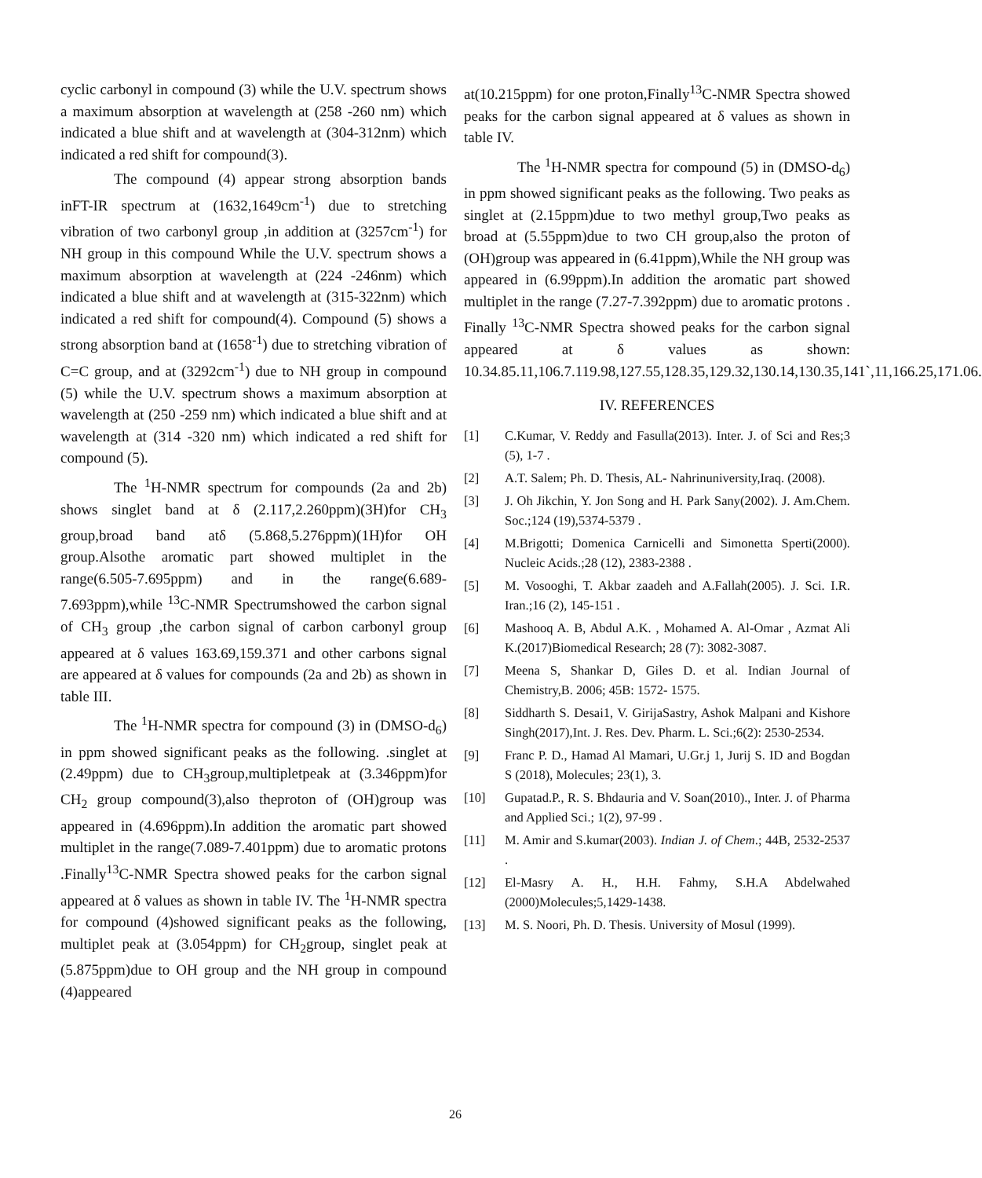cyclic carbonyl in compound (3) while the U.V. spectrum shows a maximum absorption at wavelength at (258 -260 nm) which indicated a blue shift and at wavelength at (304-312nm) which indicated a red shift for compound(3).
The compound (4) appear strong absorption bands inFT-IR spectrum at (1632,1649cm<sup>-1</sup>) due to stretching vibration of two carbonyl group ,in addition at (3257cm<sup>-1</sup>) for NH group in this compound While the U.V. spectrum shows a maximum absorption at wavelength at (224 -246nm) which indicated a blue shift and at wavelength at (315-322nm) which indicated a red shift for compound(4). Compound (5) shows a strong absorption band at (1658<sup>-1</sup>) due to stretching vibration of C=C group, and at (3292cm<sup>-1</sup>) due to NH group in compound (5) while the U.V. spectrum shows a maximum absorption at wavelength at (250 -259 nm) which indicated a blue shift and at wavelength at (314 -320 nm) which indicated a red shift for compound (5).
The <sup>1</sup>H-NMR spectrum for compounds (2a and 2b) shows singlet band at δ (2.117,2.260ppm)(3H)for CH<sub>3</sub> group,broad band atδ (5.868,5.276ppm)(1H)for OH group.Alsothe aromatic part showed multiplet in the range(6.505-7.695ppm) and in the range(6.689-7.693ppm),while <sup>13</sup>C-NMR Spectrumshowed the carbon signal of CH<sub>3</sub> group ,the carbon signal of carbon carbonyl group appeared at δ values 163.69,159.371 and other carbons signal are appeared at δ values for compounds (2a and 2b) as shown in table III.
The <sup>1</sup>H-NMR spectra for compound (3) in (DMSO-d<sub>6</sub>) in ppm showed significant peaks as the following. .singlet at (2.49ppm) due to CH<sub>3</sub>group,multipletpeak at (3.346ppm)for CH<sub>2</sub> group compound(3),also theproton of (OH)group was appeared in (4.696ppm).In addition the aromatic part showed multiplet in the range(7.089-7.401ppm) due to aromatic protons .Finally<sup>13</sup>C-NMR Spectra showed peaks for the carbon signal appeared at δ values as shown in table IV. The <sup>1</sup>H-NMR spectra for compound (4)showed significant peaks as the following, multiplet peak at (3.054ppm) for CH<sub>2</sub>group, singlet peak at (5.875ppm)due to OH group and the NH group in compound (4)appeared
at(10.215ppm) for one proton,Finally<sup>13</sup>C-NMR Spectra showed peaks for the carbon signal appeared at δ values as shown in table IV.
The <sup>1</sup>H-NMR spectra for compound (5) in (DMSO-d<sub>6</sub>) in ppm showed significant peaks as the following. Two peaks as singlet at (2.15ppm)due to two methyl group,Two peaks as broad at (5.55ppm)due to two CH group,also the proton of (OH)group was appeared in (6.41ppm),While the NH group was appeared in (6.99ppm).In addition the aromatic part showed multiplet in the range (7.27-7.392ppm) due to aromatic protons . Finally <sup>13</sup>C-NMR Spectra showed peaks for the carbon signal appeared at δ values as shown: 10.34.85.11,106.7.119.98,127.55,128.35,129.32,130.14,130.35,141`,11,166.25,171.06.
IV. REFERENCES
[1] C.Kumar, V. Reddy and Fasulla(2013). Inter. J. of Sci and Res;3 (5), 1-7 .
[2] A.T. Salem; Ph. D. Thesis, AL- Nahrinuniversity,Iraq. (2008).
[3] J. Oh Jikchin, Y. Jon Song and H. Park Sany(2002). J. Am.Chem. Soc.;124 (19),5374-5379 .
[4] M.Brigotti; Domenica Carnicelli and Simonetta Sperti(2000). Nucleic Acids.;28 (12), 2383-2388 .
[5] M. Vosooghi, T. Akbar zaadeh and A.Fallah(2005). J. Sci. I.R. Iran.;16 (2), 145-151 .
[6] Mashooq A. B, Abdul A.K. , Mohamed A. Al-Omar , Azmat Ali K.(2017)Biomedical Research; 28 (7): 3082-3087.
[7] Meena S, Shankar D, Giles D. et al. Indian Journal of Chemistry,B. 2006; 45B: 1572- 1575.
[8] Siddharth S. Desai1, V. GirijaSastry, Ashok Malpani and Kishore Singh(2017),Int. J. Res. Dev. Pharm. L. Sci.;6(2): 2530-2534.
[9] Franc P. D., Hamad Al Mamari, U.Gr.j 1, Jurij S. ID and Bogdan S (2018), Molecules; 23(1), 3.
[10] Gupatad.P., R. S. Bhdauria and V. Soan(2010)., Inter. J. of Pharma and Applied Sci.; 1(2), 97-99 .
[11] M. Amir and S.kumar(2003). Indian J. of Chem.; 44B, 2532-2537 .
[12] El-Masry A. H., H.H. Fahmy, S.H.A Abdelwahed (2000)Molecules;5,1429-1438.
[13] M. S. Noori, Ph. D. Thesis. University of Mosul (1999).
26